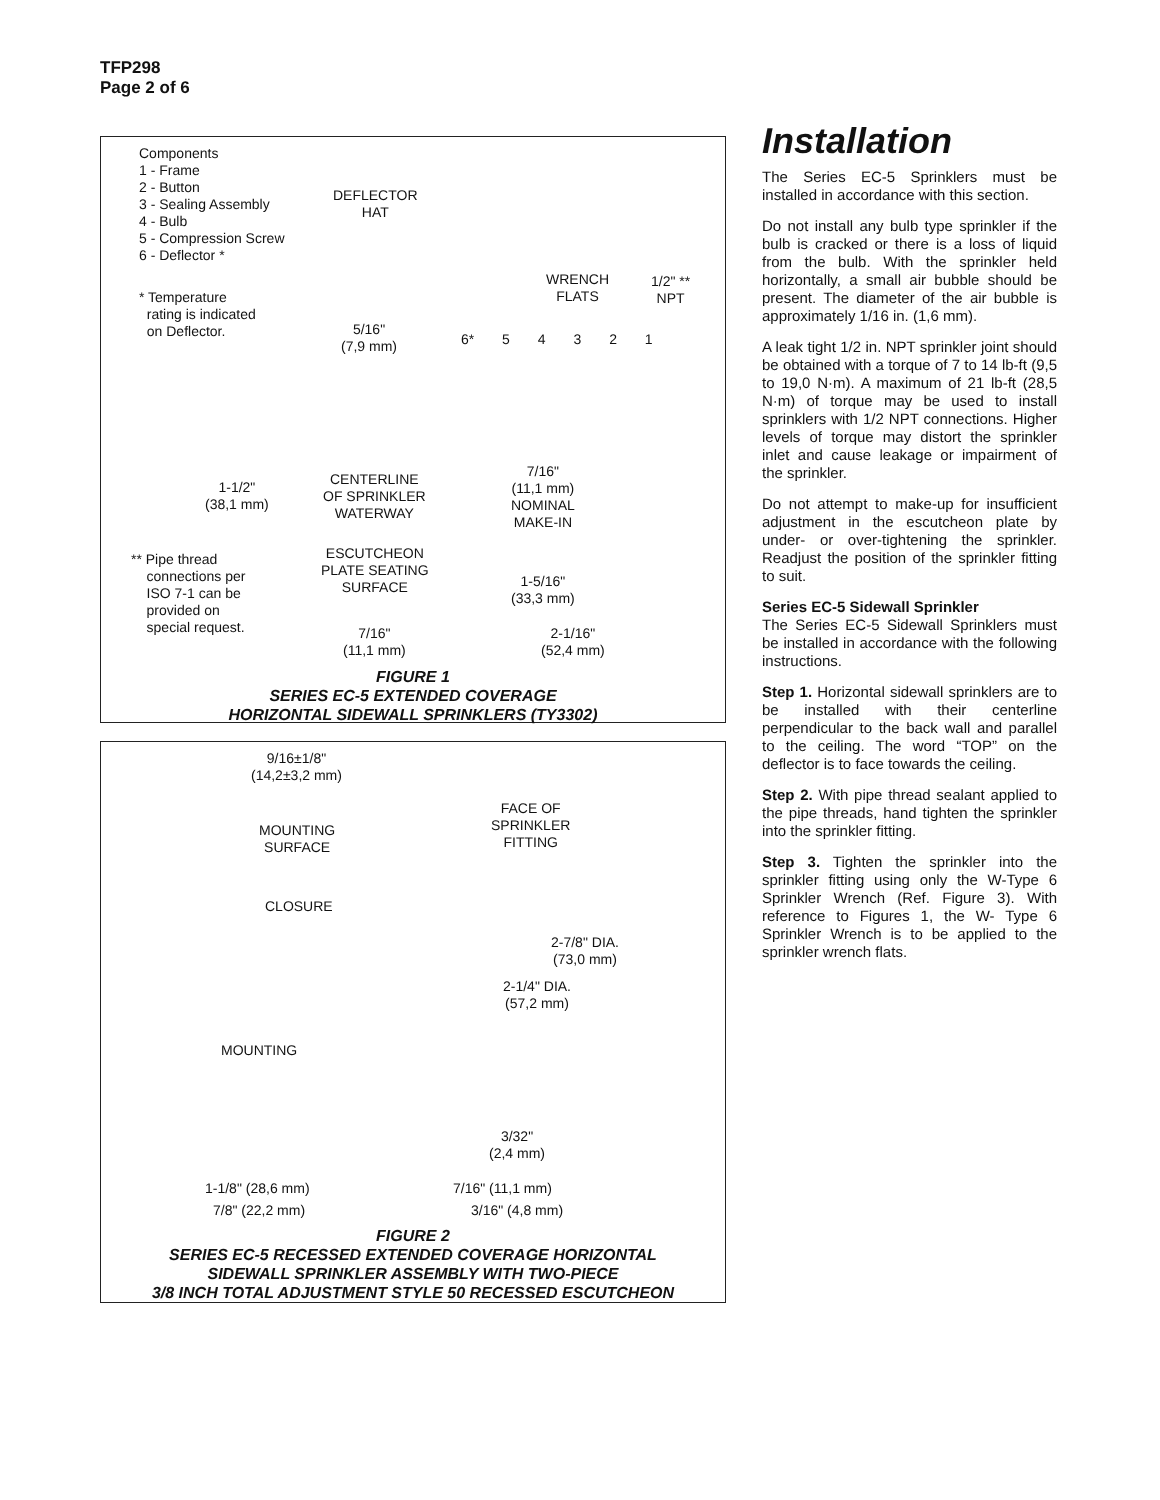TFP298
Page 2 of 6
Components
1 - Frame
2 - Button
3 - Sealing Assembly
4 - Bulb
5 - Compression Screw
6 - Deflector *
DEFLECTOR
HAT
WRENCH
FLATS
1/2" **
NPT
* Temperature
rating is indicated
on Deflector.
5/16"
(7,9 mm)
6* 5 4 3 2 1
7/16"
(11,1 mm)
NOMINAL
MAKE-IN
CENTERLINE
OF SPRINKLER
WATERWAY
1-1/2"
(38,1 mm)
** Pipe thread
connections per
ISO 7-1 can be
provided on
special request.
ESCUTCHEON
PLATE SEATING
SURFACE
1-5/16"
(33,3 mm)
7/16"
(11,1 mm)
2-1/16"
(52,4 mm)
FIGURE 1
SERIES EC-5 EXTENDED COVERAGE
HORIZONTAL SIDEWALL SPRINKLERS (TY3302)
9/16±1/8"
(14,2±3,2 mm)
MOUNTING
SURFACE
FACE OF
SPRINKLER
FITTING
CLOSURE
2-7/8" DIA.
(73,0 mm)
2-1/4" DIA.
(57,2 mm)
MOUNTING
3/32"
(2,4 mm)
1-1/8" (28,6 mm) 7/16" (11,1 mm)
7/8" (22,2 mm) 3/16" (4,8 mm)
FIGURE 2
SERIES EC-5 RECESSED EXTENDED COVERAGE HORIZONTAL
SIDEWALL SPRINKLER ASSEMBLY WITH TWO-PIECE
3/8 INCH TOTAL ADJUSTMENT STYLE 50 RECESSED ESCUTCHEON
Installation
The Series EC-5 Sprinklers must be installed in accordance with this section.
Do not install any bulb type sprinkler if the bulb is cracked or there is a loss of liquid from the bulb. With the sprinkler held horizontally, a small air bubble should be present. The diameter of the air bubble is approximately 1/16 in. (1,6 mm).
A leak tight 1/2 in. NPT sprinkler joint should be obtained with a torque of 7 to 14 lb-ft (9,5 to 19,0 N·m). A maximum of 21 lb-ft (28,5 N·m) of torque may be used to install sprinklers with 1/2 NPT connections. Higher levels of torque may distort the sprinkler inlet and cause leakage or impairment of the sprinkler.
Do not attempt to make-up for insufficient adjustment in the escutcheon plate by under- or over-tightening the sprinkler. Readjust the position of the sprinkler fitting to suit.
Series EC-5 Sidewall Sprinkler
The Series EC-5 Sidewall Sprinklers must be installed in accordance with the following instructions.
Step 1. Horizontal sidewall sprinklers are to be installed with their centerline perpendicular to the back wall and parallel to the ceiling. The word “TOP” on the deflector is to face towards the ceiling.
Step 2. With pipe thread sealant applied to the pipe threads, hand tighten the sprinkler into the sprinkler fitting.
Step 3. Tighten the sprinkler into the sprinkler fitting using only the W-Type 6 Sprinkler Wrench (Ref. Figure 3). With reference to Figures 1, the W- Type 6 Sprinkler Wrench is to be applied to the sprinkler wrench flats.